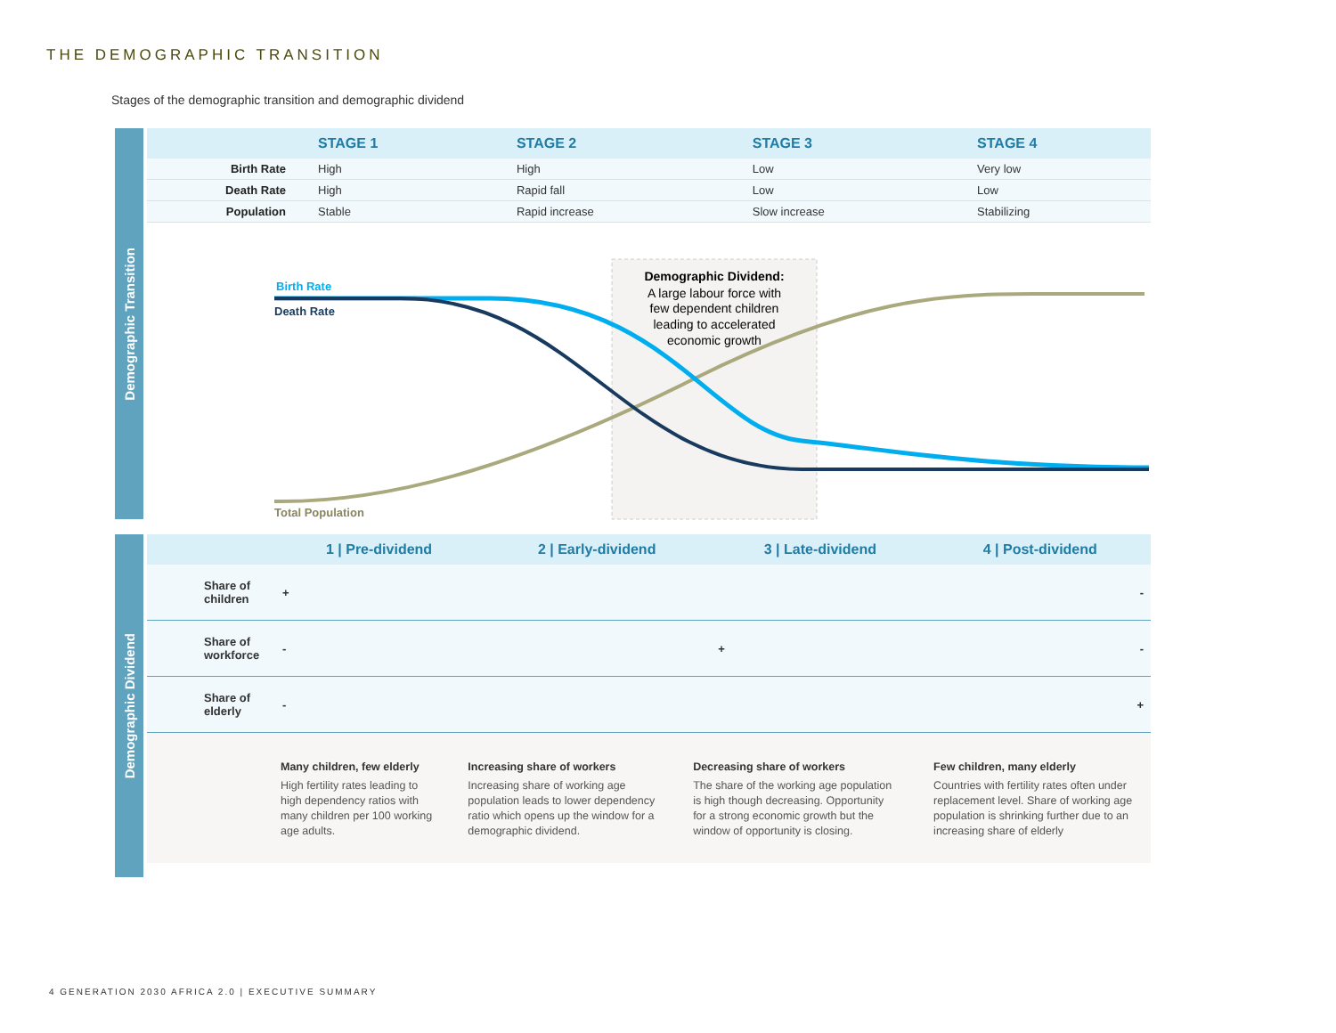THE DEMOGRAPHIC TRANSITION
Stages of the demographic transition and demographic dividend
Demographic Transition
Demographic Dividend
| | STAGE 1 | STAGE 2 | STAGE 3 | STAGE 4 |
| --- | --- | --- | --- | --- |
| Birth Rate | High | High | Low | Very low |
| Death Rate | High | Rapid fall | Low | Low |
| Population | Stable | Rapid increase | Slow increase | Stabilizing |
Birth Rate
Death Rate
Total Population
Demographic Dividend:
A large labour force with
few dependent children
leading to accelerated
economic growth
| | 1 / Pre-dividend | 2 / Early-dividend | 3 / Late-dividend | 4 / Post-dividend |
| --- | --- | --- | --- | --- |
| Share of children | + | | | - |
| Share of workforce | - | | + | - |
| Share of elderly | - | | | + |
| | Many children, few elderly High fertility rates leading to high dependency ratios with many children per 100 working age adults. | Increasing share of workers Increasing share of working age population leads to lower dependency ratio which opens up the window for a demographic dividend. | Decreasing share of workers The share of the working age population is high though decreasing. Opportunity for a strong economic growth but the window of opportunity is closing. | Few children, many elderly Countries with fertility rates often under replacement level. Share of working age population is shrinking further due to an increasing share of elderly |
4 GENERATION 2030 AFRICA 2.0 | EXECUTIVE SUMMARY